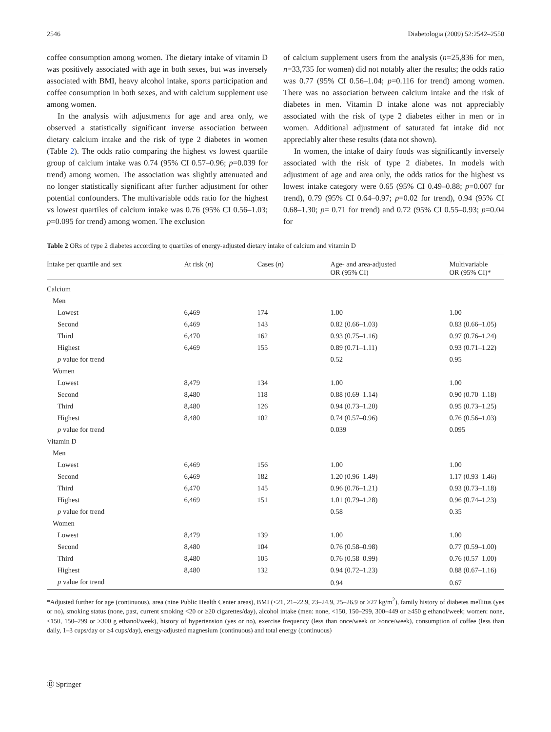2546 Diabetologia (2009) 52:2542–2550
coffee consumption among women. The dietary intake of vitamin D was positively associated with age in both sexes, but was inversely associated with BMI, heavy alcohol intake, sports participation and coffee consumption in both sexes, and with calcium supplement use among women.
In the analysis with adjustments for age and area only, we observed a statistically significant inverse association between dietary calcium intake and the risk of type 2 diabetes in women (Table 2). The odds ratio comparing the highest vs lowest quartile group of calcium intake was 0.74 (95% CI 0.57–0.96; p=0.039 for trend) among women. The association was slightly attenuated and no longer statistically significant after further adjustment for other potential confounders. The multivariable odds ratio for the highest vs lowest quartiles of calcium intake was 0.76 (95% CI 0.56–1.03; p=0.095 for trend) among women. The exclusion
of calcium supplement users from the analysis (n=25,836 for men, n=33,735 for women) did not notably alter the results; the odds ratio was 0.77 (95% CI 0.56–1.04; p=0.116 for trend) among women. There was no association between calcium intake and the risk of diabetes in men. Vitamin D intake alone was not appreciably associated with the risk of type 2 diabetes either in men or in women. Additional adjustment of saturated fat intake did not appreciably alter these results (data not shown).
In women, the intake of dairy foods was significantly inversely associated with the risk of type 2 diabetes. In models with adjustment of age and area only, the odds ratios for the highest vs lowest intake category were 0.65 (95% CI 0.49–0.88; p=0.007 for trend), 0.79 (95% CI 0.64–0.97; p=0.02 for trend), 0.94 (95% CI 0.68–1.30; p= 0.71 for trend) and 0.72 (95% CI 0.55–0.93; p=0.04 for
Table 2 ORs of type 2 diabetes according to quartiles of energy-adjusted dietary intake of calcium and vitamin D
| Intake per quartile and sex | At risk ( n ) | Cases ( n ) | Age- and area-adjusted OR (95% CI) | Multivariable OR (95% CI)* |
| --- | --- | --- | --- | --- |
| Calcium | | | | |
| Men | | | | |
| Lowest | 6,469 | 174 | 1.00 | 1.00 |
| Second | 6,469 | 143 | 0.82 (0.66–1.03) | 0.83 (0.66–1.05) |
| Third | 6,470 | 162 | 0.93 (0.75–1.16) | 0.97 (0.76–1.24) |
| Highest | 6,469 | 155 | 0.89 (0.71–1.11) | 0.93 (0.71–1.22) |
| p value for trend | | | 0.52 | 0.95 |
| Women | | | | |
| Lowest | 8,479 | 134 | 1.00 | 1.00 |
| Second | 8,480 | 118 | 0.88 (0.69–1.14) | 0.90 (0.70–1.18) |
| Third | 8,480 | 126 | 0.94 (0.73–1.20) | 0.95 (0.73–1.25) |
| Highest | 8,480 | 102 | 0.74 (0.57–0.96) | 0.76 (0.56–1.03) |
| p value for trend | | | 0.039 | 0.095 |
| Vitamin D | | | | |
| Men | | | | |
| Lowest | 6,469 | 156 | 1.00 | 1.00 |
| Second | 6,469 | 182 | 1.20 (0.96–1.49) | 1.17 (0.93–1.46) |
| Third | 6,470 | 145 | 0.96 (0.76–1.21) | 0.93 (0.73–1.18) |
| Highest | 6,469 | 151 | 1.01 (0.79–1.28) | 0.96 (0.74–1.23) |
| p value for trend | | | 0.58 | 0.35 |
| Women | | | | |
| Lowest | 8,479 | 139 | 1.00 | 1.00 |
| Second | 8,480 | 104 | 0.76 (0.58–0.98) | 0.77 (0.59–1.00) |
| Third | 8,480 | 105 | 0.76 (0.58–0.99) | 0.76 (0.57–1.00) |
| Highest | 8,480 | 132 | 0.94 (0.72–1.23) | 0.88 (0.67–1.16) |
| p value for trend | | | 0.94 | 0.67 |
*Adjusted further for age (continuous), area (nine Public Health Center areas), BMI (<21, 21–22.9, 23–24.9, 25–26.9 or ≥27 kg/m<sup>2</sup>), family history of diabetes mellitus (yes or no), smoking status (none, past, current smoking <20 or ≥20 cigarettes/day), alcohol intake (men: none, <150, 150–299, 300–449 or ≥450 g ethanol/week; women: none, <150, 150–299 or ≥300 g ethanol/week), history of hypertension (yes or no), exercise frequency (less than once/week or ≥once/week), consumption of coffee (less than daily, 1–3 cups/day or ≥4 cups/day), energy-adjusted magnesium (continuous) and total energy (continuous)
Ⓓ Springer